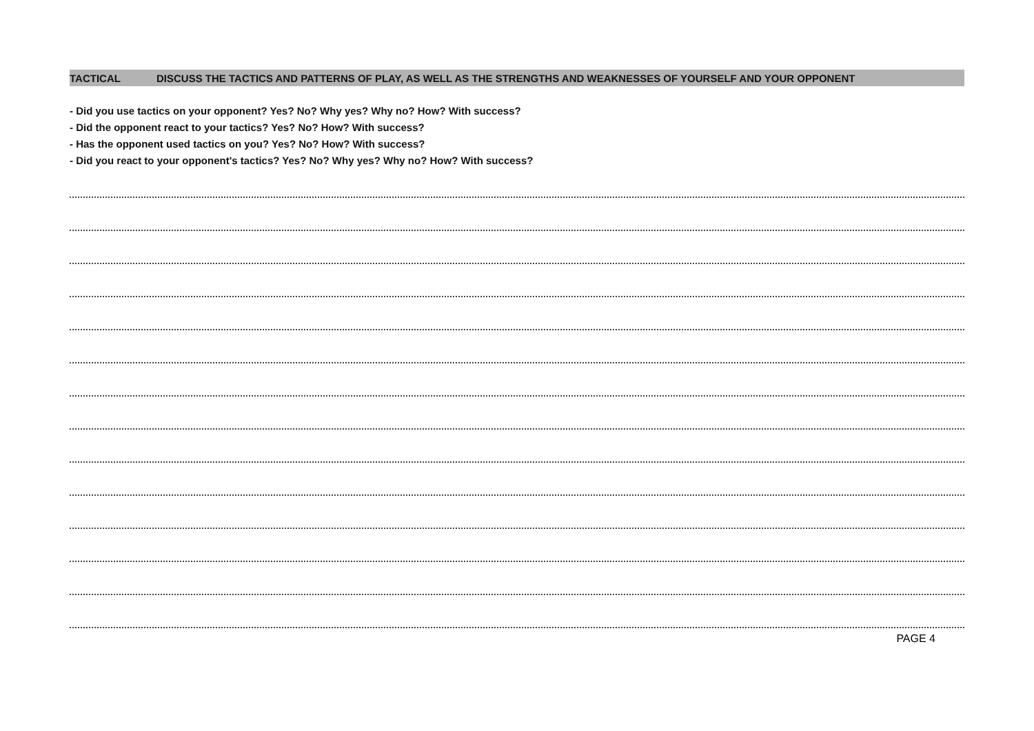TACTICAL DISCUSS THE TACTICS AND PATTERNS OF PLAY, AS WELL AS THE STRENGTHS AND WEAKNESSES OF YOURSELF AND YOUR OPPONENT
- Did you use tactics on your opponent? Yes? No? Why yes? Why no? How? With success?
- Did the opponent react to your tactics? Yes? No? How? With success?
- Has the opponent used tactics on you? Yes? No? How? With success?
- Did you react to your opponent's tactics? Yes? No? Why yes? Why no? How? With success?
PAGE 4